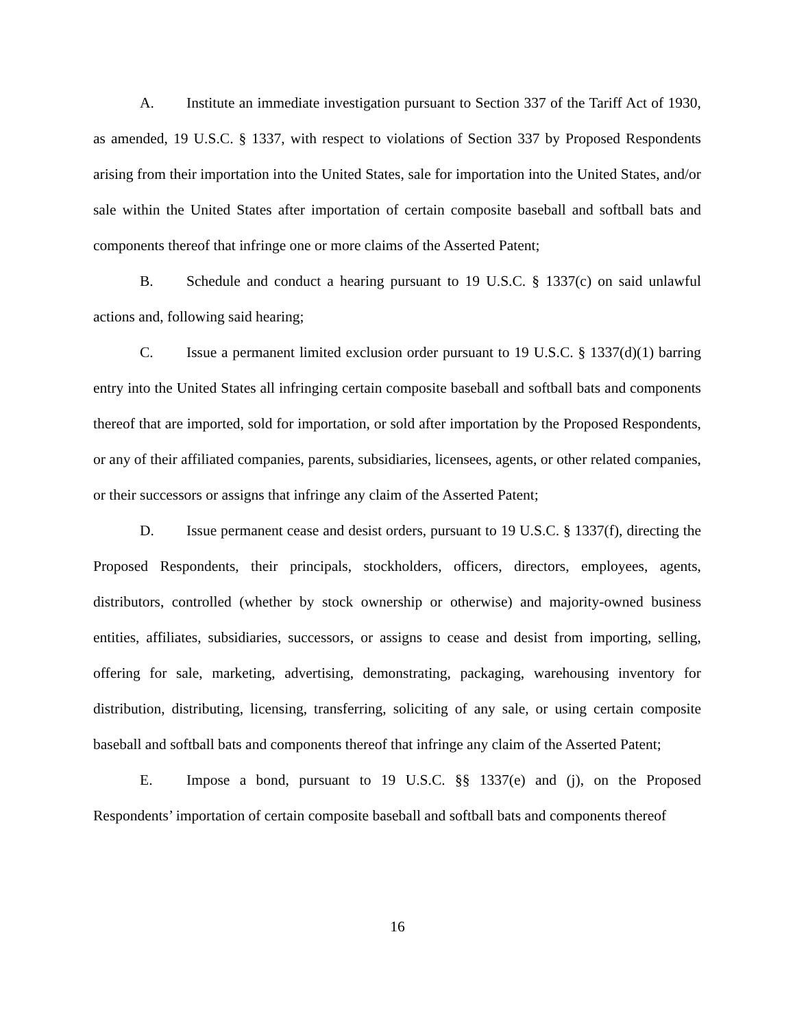A. Institute an immediate investigation pursuant to Section 337 of the Tariff Act of 1930, as amended, 19 U.S.C. § 1337, with respect to violations of Section 337 by Proposed Respondents arising from their importation into the United States, sale for importation into the United States, and/or sale within the United States after importation of certain composite baseball and softball bats and components thereof that infringe one or more claims of the Asserted Patent;
B. Schedule and conduct a hearing pursuant to 19 U.S.C. § 1337(c) on said unlawful actions and, following said hearing;
C. Issue a permanent limited exclusion order pursuant to 19 U.S.C. § 1337(d)(1) barring entry into the United States all infringing certain composite baseball and softball bats and components thereof that are imported, sold for importation, or sold after importation by the Proposed Respondents, or any of their affiliated companies, parents, subsidiaries, licensees, agents, or other related companies, or their successors or assigns that infringe any claim of the Asserted Patent;
D. Issue permanent cease and desist orders, pursuant to 19 U.S.C. § 1337(f), directing the Proposed Respondents, their principals, stockholders, officers, directors, employees, agents, distributors, controlled (whether by stock ownership or otherwise) and majority-owned business entities, affiliates, subsidiaries, successors, or assigns to cease and desist from importing, selling, offering for sale, marketing, advertising, demonstrating, packaging, warehousing inventory for distribution, distributing, licensing, transferring, soliciting of any sale, or using certain composite baseball and softball bats and components thereof that infringe any claim of the Asserted Patent;
E. Impose a bond, pursuant to 19 U.S.C. §§ 1337(e) and (j), on the Proposed Respondents’ importation of certain composite baseball and softball bats and components thereof
16